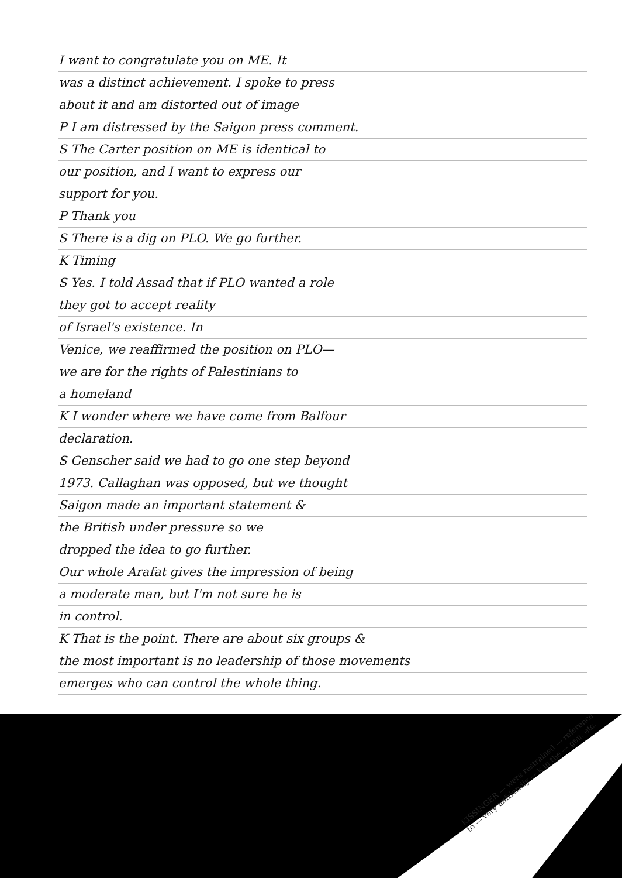I want to congratulate you on ME. It
was a distinct achievement. I spoke to press
about it and am distorted out of image
P I am distressed by the Saigon press comment.
S The Carter position on ME is identical to
our position, and I want to express our
support for you.
P Thank you
S There is a dig on PLO. We go further.
K Timing
S Yes. I told Assad that if PLO wanted a role
they got to accept reality
of Israel's existence. In
Venice, we reaffirmed the position on PLO—
we are for the rights of Palestinians to
a homeland
K I wonder where we have come from Balfour
declaration.
S Genscher said we had to go one step beyond
1973. Callaghan was opposed, but we thought
Saigon made an important statement &
the British under pressure so we
dropped the idea to go further.
Our whole Arafat gives the impression of being
a moderate man, but I'm not sure he is
in control.
K That is the point. There are about six groups &
the most important is no leadership of those movements
emerges who can control the whole thing.
KISSINGER — were restrained — reference to — very unfriendly — k in the — gen, etc.